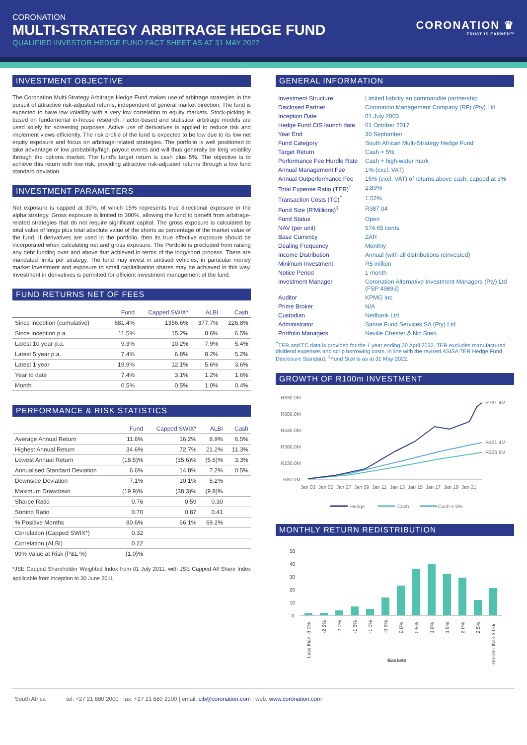CORONATION
MULTI-STRATEGY ARBITRAGE HEDGE FUND
QUALIFIED INVESTOR HEDGE FUND FACT SHEET AS AT 31 MAY 2022
CORONATION ♛
TRUST IS EARNED™
INVESTMENT OBJECTIVE
The Coronation Multi-Strategy Arbitrage Hedge Fund makes use of arbitrage strategies in the pursuit of attractive risk-adjusted returns, independent of general market direction. The fund is expected to have low volatility with a very low correlation to equity markets. Stock-picking is based on fundamental in-house research. Factor-based and statistical arbitrage models are used solely for screening purposes. Active use of derivatives is applied to reduce risk and implement views efficiently. The risk profile of the fund is expected to be low due to its low net equity exposure and focus on arbitrage-related strategies. The portfolio is well positioned to take advantage of low probability/high payout events and will thus generally be long volatility through the options market. The fund's target return is cash plus 5%. The objective is to achieve this return with low risk, providing attractive risk-adjusted returns through a low fund standard deviation.
INVESTMENT PARAMETERS
Net exposure is capped at 30%, of which 15% represents true directional exposure in the alpha strategy. Gross exposure is limited to 300%, allowing the fund to benefit from arbitrage-related strategies that do not require significant capital. The gross exposure is calculated by total value of longs plus total absolute value of the shorts as percentage of the market value of the fund. If derivatives are used in the portfolio, then its true effective exposure should be incorporated when calculating net and gross exposure. The Portfolio is precluded from raising any debt funding over and above that achieved in terms of the long/short process. There are mandated limits per strategy. The fund may invest in unitised vehicles, in particular money market investment and exposure to small capitalisation shares may be achieved in this way. Investment in derivatives is permitted for efficient investment management of the fund.
FUND RETURNS NET OF FEES
| | Fund | Capped SWIX* | ALBI | Cash |
| --- | --- | --- | --- | --- |
| Since inception (cumulative) | 681.4% | 1356.6% | 377.7% | 226.8% |
| Since inception p.a. | 11.5% | 15.2% | 8.6% | 6.5% |
| Latest 10 year p.a. | 9.3% | 10.2% | 7.9% | 5.4% |
| Latest 5 year p.a. | 7.4% | 6.8% | 8.2% | 5.2% |
| Latest 1 year | 19.9% | 12.1% | 5.6% | 3.6% |
| Year to date | 7.4% | 3.1% | 1.2% | 1.6% |
| Month | 0.5% | 0.5% | 1.0% | 0.4% |
PERFORMANCE & RISK STATISTICS
| | Fund | Capped SWIX* | ALBI | Cash |
| --- | --- | --- | --- | --- |
| Average Annual Return | 11.6% | 16.2% | 8.9% | 6.5% |
| Highest Annual Return | 34.6% | 72.7% | 21.2% | 11.3% |
| Lowest Annual Return | (18.5)% | (35.6)% | (5.6)% | 3.3% |
| Annualised Standard Deviation | 6.6% | 14.8% | 7.2% | 0.5% |
| Downside Deviation | 7.1% | 10.1% | 5.2% | |
| Maximum Drawdown | (19.9)% | (38.3)% | (9.8)% | |
| Sharpe Ratio | 0.76 | 0.59 | 0.30 | |
| Sortino Ratio | 0.70 | 0.87 | 0.41 | |
| % Positive Months | 80.6% | 66.1% | 69.2% | |
| Correlation (Capped SWIX*) | 0.32 | | | |
| Correlation (ALBI) | 0.22 | | | |
| 99% Value at Risk (P&L %) | (1.0)% | | | |
*JSE Capped Shareholder Weighted Index from 01 July 2011, with JSE Capped All Share Index applicable from inception to 30 June 2011.
GENERAL INFORMATION
| Investment Structure | Limited liability en commandite partnership |
| Disclosed Partner | Coronation Management Company (RF) (Pty) Ltd |
| Inception Date | 01 July 2003 |
| Hedge Fund CIS launch date | 01 October 2017 |
| Year End | 30 September |
| Fund Category | South African Multi-Strategy Hedge Fund |
| Target Return | Cash + 5% |
| Performance Fee Hurdle Rate | Cash + high-water mark |
| Annual Management Fee | 1% (excl. VAT) |
| Annual Outperformance Fee | 15% (excl. VAT) of returns above cash, capped at 3% |
| Total Expense Ratio (TER)<sup>†</sup> | 2.89% |
| Transaction Costs (TC)<sup>†</sup> | 1.52% |
| Fund Size (R'Millions)<sup>‡</sup> | R387.04 |
| Fund Status | Open |
| NAV (per unit) | 574.65 cents |
| Base Currency | ZAR |
| Dealing Frequency | Monthly |
| Income Distribution | Annual (with all distributions reinvested) |
| Minimum Investment | R5 million |
| Notice Period | 1 month |
| Investment Manager | Coronation Alternative Investment Managers (Pty) Ltd (FSP 49893) |
| Auditor | KPMG Inc. |
| Prime Broker | N/A |
| Custodian | Nedbank Ltd |
| Administrator | Sanne Fund Services SA (Pty) Ltd |
| Portfolio Managers | Neville Chester & Nic Stein |
<sup>†</sup> TER and TC data is provided for the 1 year ending 30 April 2022. TER excludes manufactured dividend expenses and scrip borrowing costs, in line with the revised ASISA TER Hedge Fund Disclosure Standard. <sup>‡</sup>Fund Size is as at 31 May 2022.
GROWTH OF R100m INVESTMENT
R830.0M
R680.0M
R530.0M
R380.0M
R230.0M
R80.0M
R781.4M
R421.4M
R326.8M
Jan 03
Jan 05
Jan 07
Jan 09
Jan 11
Jan 13
Jan 15
Jan 17
Jan 19
Jan 21
Hedge
Cash
Cash + 5%
MONTHLY RETURN REDISTRIBUTION
50
40
30
20
10
0
Less than -3.0%
-2.5%
-2.0%
-1.5%
-1.0%
-0.5%
0.0%
0.5%
1.0%
1.5%
2.0%
2.5%
Greater than 3.0%
Baskets
South Africa tel: +27 21 680 2000 | fax: +27 21 680 2100 | email: cib@coronation.com | web: www.coronation.com